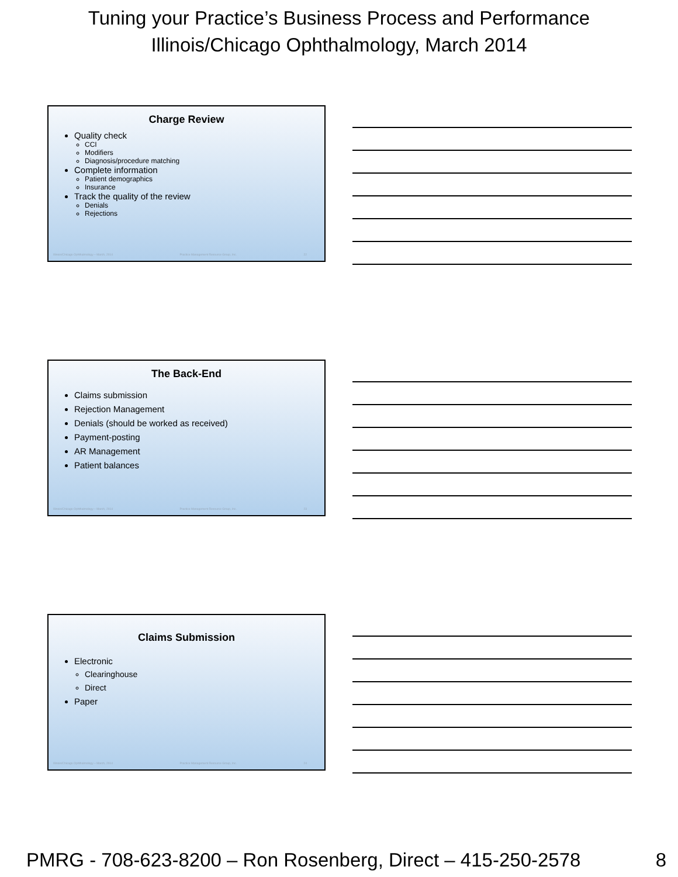Tuning your Practice’s Business Process and Performance
Illinois/Chicago Ophthalmology, March 2014
Charge Review
Quality check
CCI
Modifiers
Diagnosis/procedure matching
Complete information
Patient demographics
Insurance
Track the quality of the review
Denials
Rejections
Illinois/Chicago Ophthalmology – March, 2014 Practice Management Resource Group, Inc. 22
The Back-End
Claims submission
Rejection Management
Denials (should be worked as received)
Payment-posting
AR Management
Patient balances
Illinois/Chicago Ophthalmology – March, 2014 Practice Management Resource Group, Inc. 23
Claims Submission
Electronic
Clearinghouse
Direct
Paper
Illinois/Chicago Ophthalmology – March, 2014 Practice Management Resource Group, Inc. 24
PMRG - 708-623-8200 – Ron Rosenberg, Direct – 415-250-2578 8